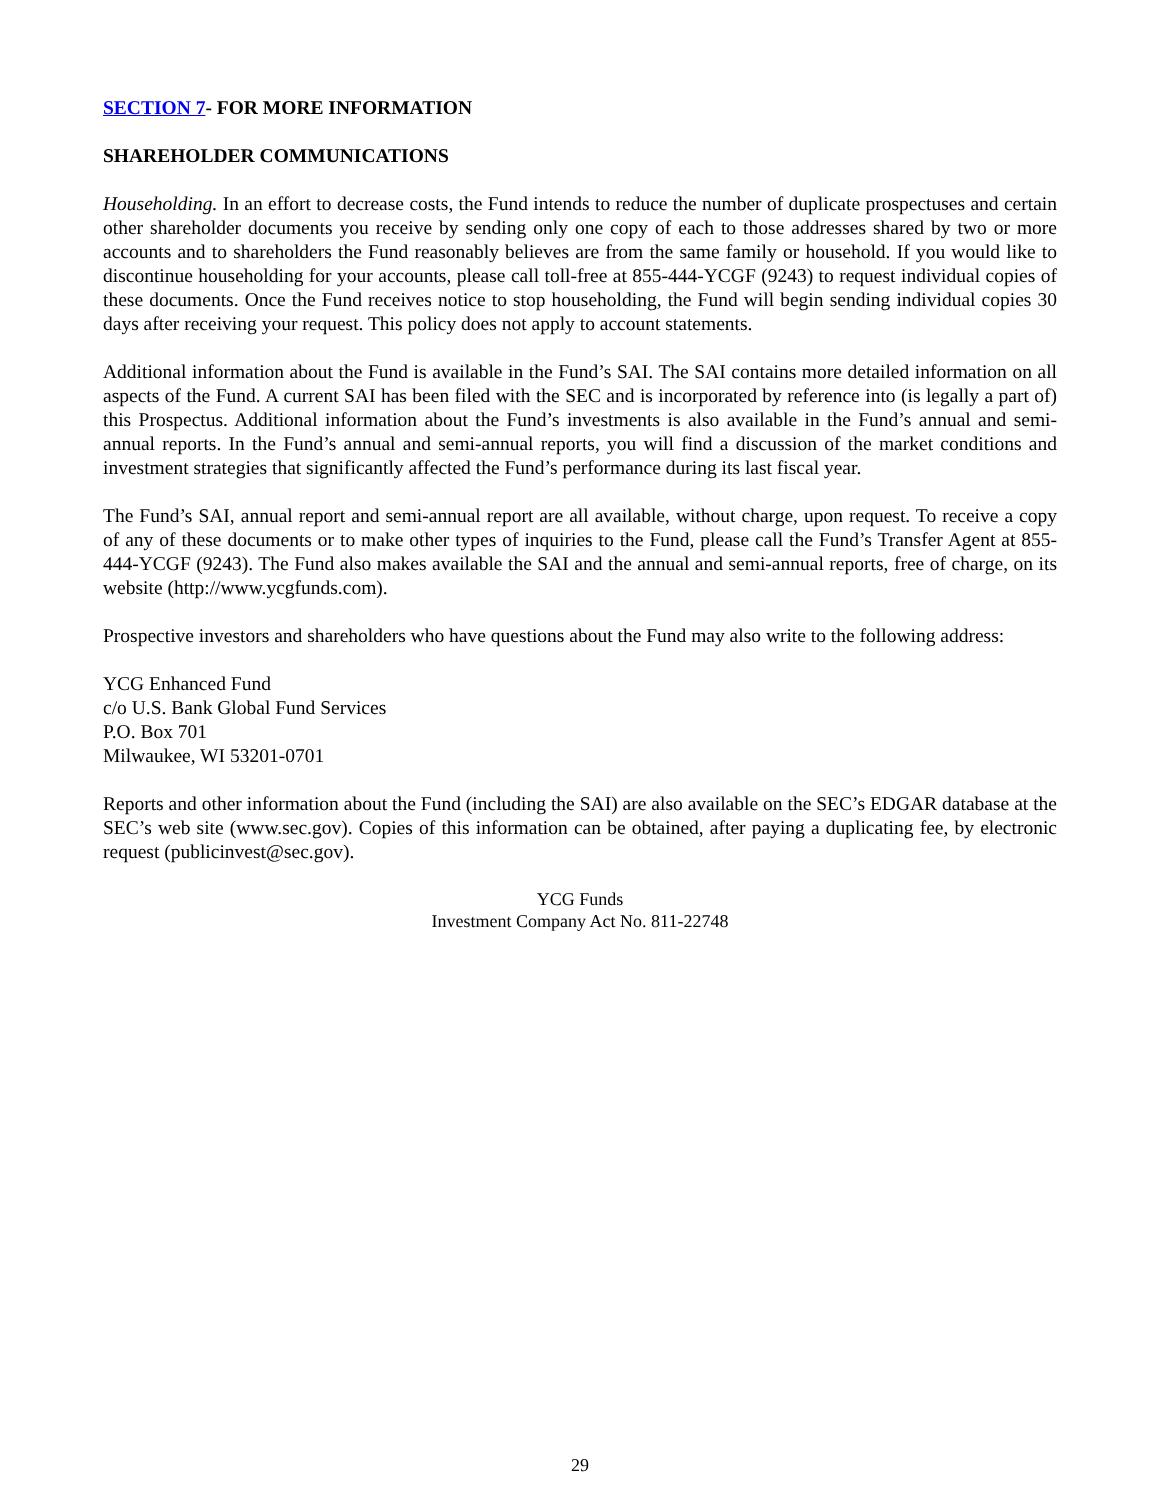SECTION 7- FOR MORE INFORMATION
SHAREHOLDER COMMUNICATIONS
Householding. In an effort to decrease costs, the Fund intends to reduce the number of duplicate prospectuses and certain other shareholder documents you receive by sending only one copy of each to those addresses shared by two or more accounts and to shareholders the Fund reasonably believes are from the same family or household. If you would like to discontinue householding for your accounts, please call toll-free at 855-444-YCGF (9243) to request individual copies of these documents. Once the Fund receives notice to stop householding, the Fund will begin sending individual copies 30 days after receiving your request. This policy does not apply to account statements.
Additional information about the Fund is available in the Fund’s SAI. The SAI contains more detailed information on all aspects of the Fund. A current SAI has been filed with the SEC and is incorporated by reference into (is legally a part of) this Prospectus. Additional information about the Fund’s investments is also available in the Fund’s annual and semi-annual reports. In the Fund’s annual and semi-annual reports, you will find a discussion of the market conditions and investment strategies that significantly affected the Fund’s performance during its last fiscal year.
The Fund’s SAI, annual report and semi-annual report are all available, without charge, upon request. To receive a copy of any of these documents or to make other types of inquiries to the Fund, please call the Fund’s Transfer Agent at 855-444-YCGF (9243). The Fund also makes available the SAI and the annual and semi-annual reports, free of charge, on its website (http://www.ycgfunds.com).
Prospective investors and shareholders who have questions about the Fund may also write to the following address:
YCG Enhanced Fund
c/o U.S. Bank Global Fund Services
P.O. Box 701
Milwaukee, WI 53201-0701
Reports and other information about the Fund (including the SAI) are also available on the SEC’s EDGAR database at the SEC’s web site (www.sec.gov). Copies of this information can be obtained, after paying a duplicating fee, by electronic request (publicinvest@sec.gov).
YCG Funds
Investment Company Act No. 811-22748
29